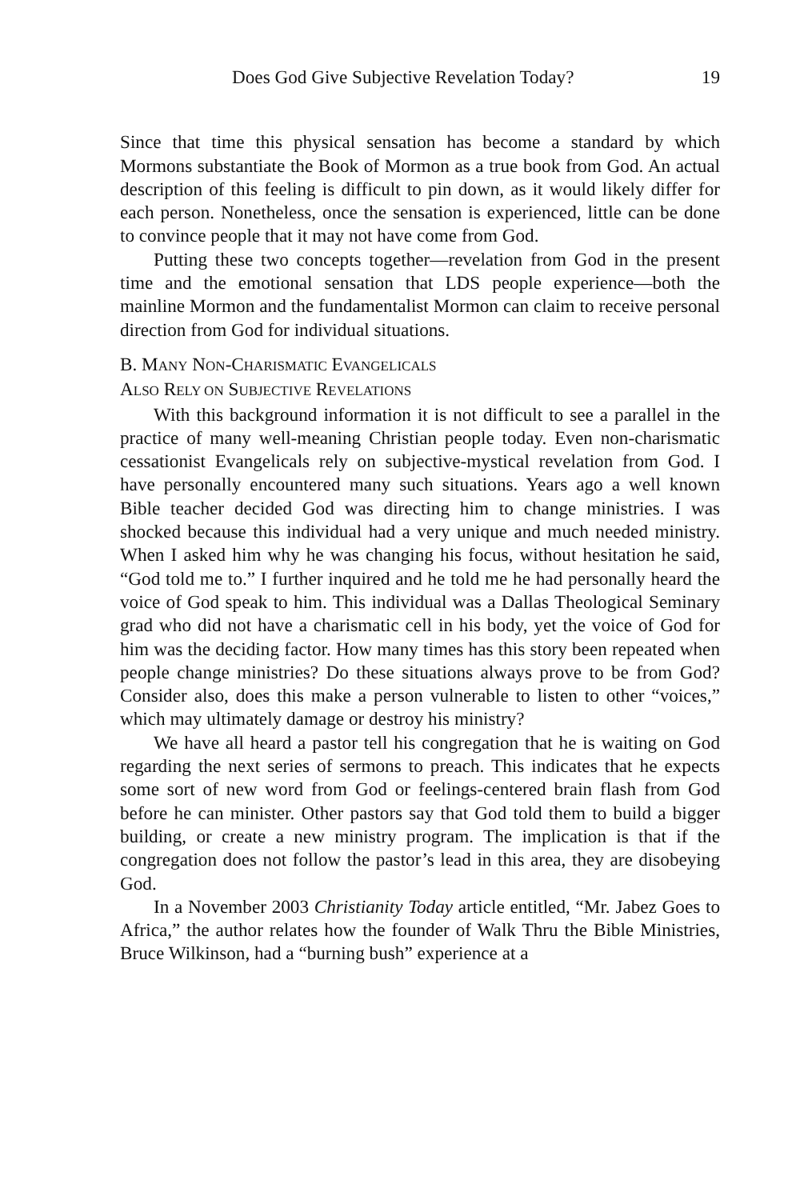Does God Give Subjective Revelation Today? 19
Since that time this physical sensation has become a standard by which Mormons substantiate the Book of Mormon as a true book from God. An actual description of this feeling is difficult to pin down, as it would likely differ for each person. Nonetheless, once the sensation is experienced, little can be done to convince people that it may not have come from God.
Putting these two concepts together—revelation from God in the present time and the emotional sensation that LDS people experience—both the mainline Mormon and the fundamentalist Mormon can claim to receive personal direction from God for individual situations.
B. MANY NON-CHARISMATIC EVANGELICALS
ALSO RELY ON SUBJECTIVE REVELATIONS
With this background information it is not difficult to see a parallel in the practice of many well-meaning Christian people today. Even non-charismatic cessationist Evangelicals rely on subjective-mystical revelation from God. I have personally encountered many such situations. Years ago a well known Bible teacher decided God was directing him to change ministries. I was shocked because this individual had a very unique and much needed ministry. When I asked him why he was changing his focus, without hesitation he said, “God told me to.” I further inquired and he told me he had personally heard the voice of God speak to him. This individual was a Dallas Theological Seminary grad who did not have a charismatic cell in his body, yet the voice of God for him was the deciding factor. How many times has this story been repeated when people change ministries? Do these situations always prove to be from God? Consider also, does this make a person vulnerable to listen to other “voices,” which may ultimately damage or destroy his ministry?
We have all heard a pastor tell his congregation that he is waiting on God regarding the next series of sermons to preach. This indicates that he expects some sort of new word from God or feelings-centered brain flash from God before he can minister. Other pastors say that God told them to build a bigger building, or create a new ministry program. The implication is that if the congregation does not follow the pastor’s lead in this area, they are disobeying God.
In a November 2003 Christianity Today article entitled, “Mr. Jabez Goes to Africa,” the author relates how the founder of Walk Thru the Bible Ministries, Bruce Wilkinson, had a “burning bush” experience at a